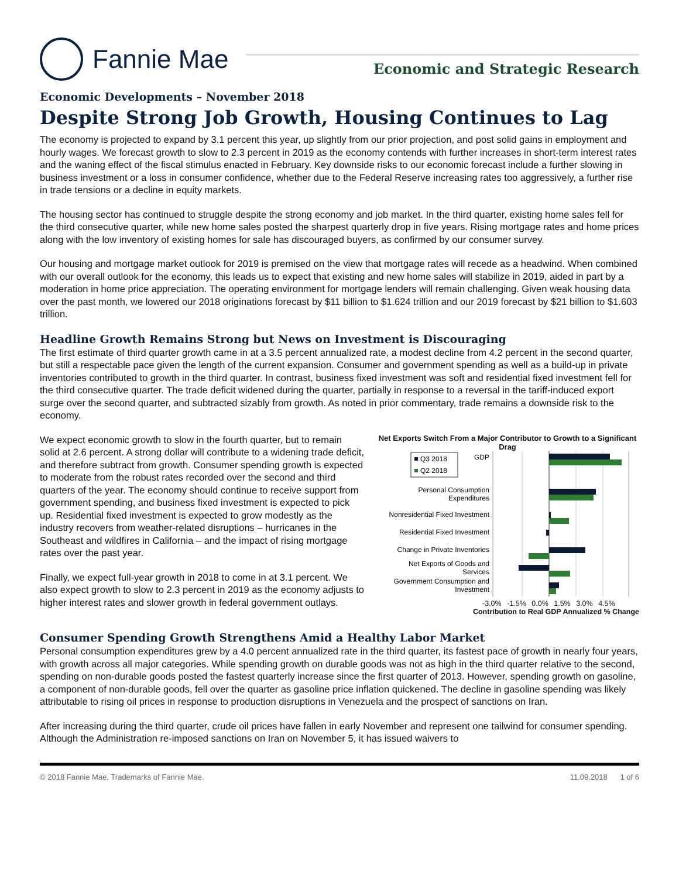Fannie Mae
Economic and Strategic Research
Economic Developments – November 2018
Despite Strong Job Growth, Housing Continues to Lag
The economy is projected to expand by 3.1 percent this year, up slightly from our prior projection, and post solid gains in employment and hourly wages. We forecast growth to slow to 2.3 percent in 2019 as the economy contends with further increases in short-term interest rates and the waning effect of the fiscal stimulus enacted in February. Key downside risks to our economic forecast include a further slowing in business investment or a loss in consumer confidence, whether due to the Federal Reserve increasing rates too aggressively, a further rise in trade tensions or a decline in equity markets.
The housing sector has continued to struggle despite the strong economy and job market. In the third quarter, existing home sales fell for the third consecutive quarter, while new home sales posted the sharpest quarterly drop in five years. Rising mortgage rates and home prices along with the low inventory of existing homes for sale has discouraged buyers, as confirmed by our consumer survey.
Our housing and mortgage market outlook for 2019 is premised on the view that mortgage rates will recede as a headwind. When combined with our overall outlook for the economy, this leads us to expect that existing and new home sales will stabilize in 2019, aided in part by a moderation in home price appreciation. The operating environment for mortgage lenders will remain challenging. Given weak housing data over the past month, we lowered our 2018 originations forecast by $11 billion to $1.624 trillion and our 2019 forecast by $21 billion to $1.603 trillion.
Headline Growth Remains Strong but News on Investment is Discouraging
The first estimate of third quarter growth came in at a 3.5 percent annualized rate, a modest decline from 4.2 percent in the second quarter, but still a respectable pace given the length of the current expansion. Consumer and government spending as well as a build-up in private inventories contributed to growth in the third quarter. In contrast, business fixed investment was soft and residential fixed investment fell for the third consecutive quarter. The trade deficit widened during the quarter, partially in response to a reversal in the tariff-induced export surge over the second quarter, and subtracted sizably from growth. As noted in prior commentary, trade remains a downside risk to the economy.
We expect economic growth to slow in the fourth quarter, but to remain solid at 2.6 percent. A strong dollar will contribute to a widening trade deficit, and therefore subtract from growth. Consumer spending growth is expected to moderate from the robust rates recorded over the second and third quarters of the year. The economy should continue to receive support from government spending, and business fixed investment is expected to pick up. Residential fixed investment is expected to grow modestly as the industry recovers from weather-related disruptions – hurricanes in the Southeast and wildfires in California – and the impact of rising mortgage rates over the past year.
Finally, we expect full-year growth in 2018 to come in at 3.1 percent. We also expect growth to slow to 2.3 percent in 2019 as the economy adjusts to higher interest rates and slower growth in federal government outlays.
Net Exports Switch From a Major Contributor to Growth to a Significant Drag
Q3 2018
Q2 2018
GDP
Personal Consumption
Expenditures
Nonresidential Fixed Investment
Residential Fixed Investment
Change in Private Inventories
Net Exports of Goods and
Services
Government Consumption and
Investment
-3.0% -1.5% 0.0% 1.5% 3.0% 4.5%
Contribution to Real GDP Annualized % Change
Consumer Spending Growth Strengthens Amid a Healthy Labor Market
Personal consumption expenditures grew by a 4.0 percent annualized rate in the third quarter, its fastest pace of growth in nearly four years, with growth across all major categories. While spending growth on durable goods was not as high in the third quarter relative to the second, spending on non-durable goods posted the fastest quarterly increase since the first quarter of 2013. However, spending growth on gasoline, a component of non-durable goods, fell over the quarter as gasoline price inflation quickened. The decline in gasoline spending was likely attributable to rising oil prices in response to production disruptions in Venezuela and the prospect of sanctions on Iran.
After increasing during the third quarter, crude oil prices have fallen in early November and represent one tailwind for consumer spending. Although the Administration re-imposed sanctions on Iran on November 5, it has issued waivers to
© 2018 Fannie Mae. Trademarks of Fannie Mae. 11.09.2018 1 of 6